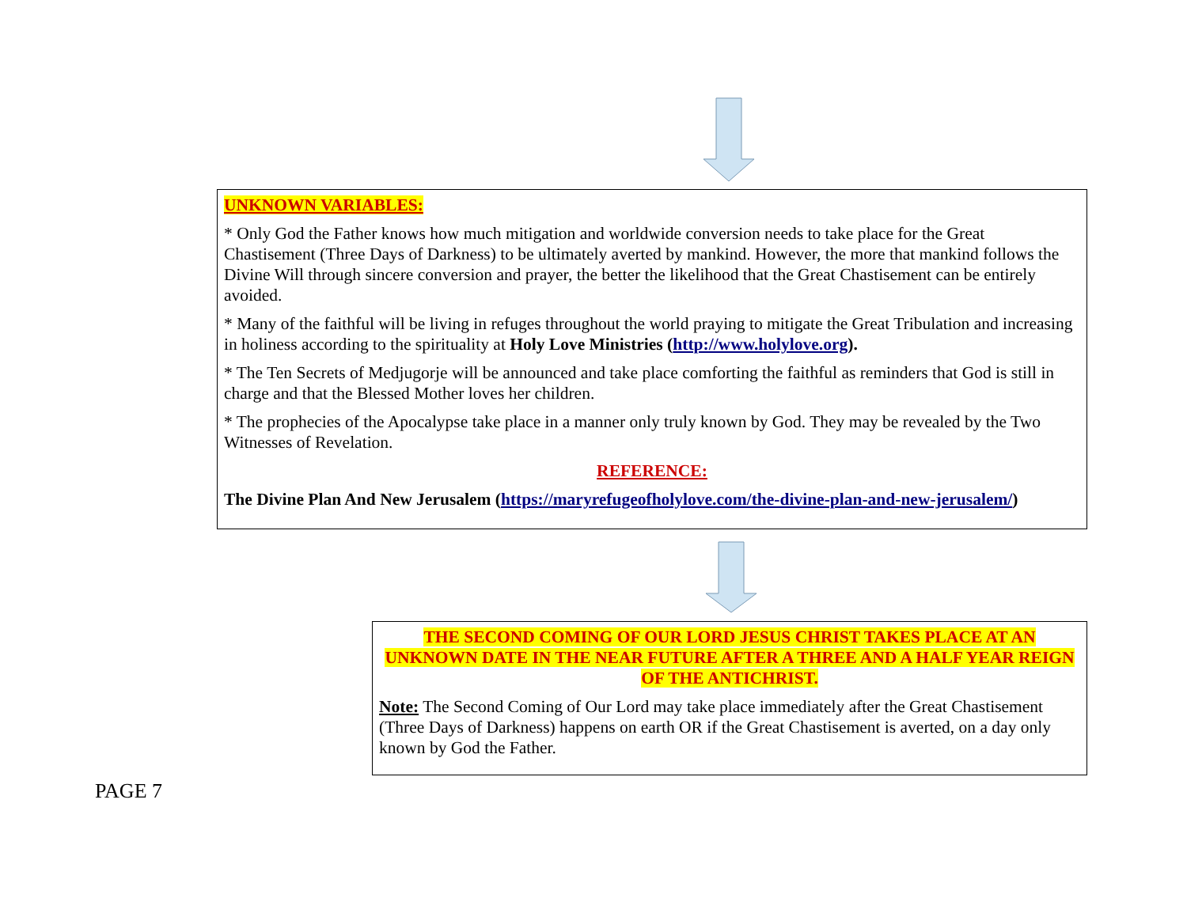UNKNOWN VARIABLES:
* Only God the Father knows how much mitigation and worldwide conversion needs to take place for the Great Chastisement (Three Days of Darkness) to be ultimately averted by mankind. However, the more that mankind follows the Divine Will through sincere conversion and prayer, the better the likelihood that the Great Chastisement can be entirely avoided.
* Many of the faithful will be living in refuges throughout the world praying to mitigate the Great Tribulation and increasing in holiness according to the spirituality at Holy Love Ministries (http://www.holylove.org).
* The Ten Secrets of Medjugorje will be announced and take place comforting the faithful as reminders that God is still in charge and that the Blessed Mother loves her children.
* The prophecies of the Apocalypse take place in a manner only truly known by God. They may be revealed by the Two Witnesses of Revelation.
REFERENCE:
The Divine Plan And New Jerusalem (https://maryrefugeofholylove.com/the-divine-plan-and-new-jerusalem/)
THE SECOND COMING OF OUR LORD JESUS CHRIST TAKES PLACE AT AN UNKNOWN DATE IN THE NEAR FUTURE AFTER A THREE AND A HALF YEAR REIGN OF THE ANTICHRIST.
Note: The Second Coming of Our Lord may take place immediately after the Great Chastisement (Three Days of Darkness) happens on earth OR if the Great Chastisement is averted, on a day only known by God the Father.
PAGE 7